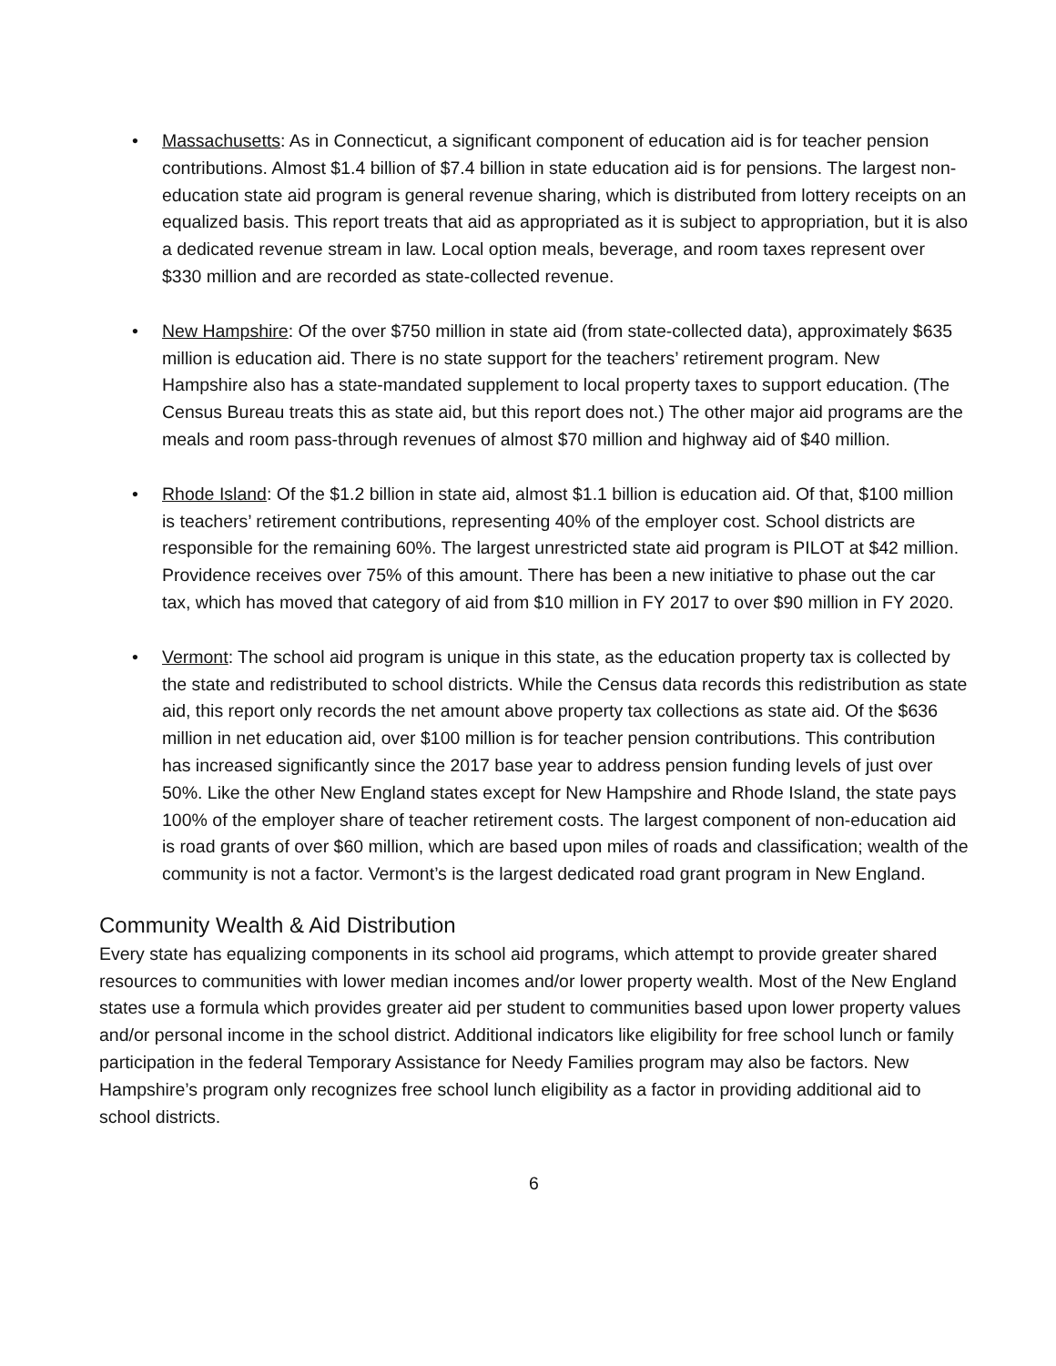• Massachusetts: As in Connecticut, a significant component of education aid is for teacher pension contributions. Almost $1.4 billion of $7.4 billion in state education aid is for pensions. The largest non-education state aid program is general revenue sharing, which is distributed from lottery receipts on an equalized basis. This report treats that aid as appropriated as it is subject to appropriation, but it is also a dedicated revenue stream in law. Local option meals, beverage, and room taxes represent over $330 million and are recorded as state-collected revenue.
• New Hampshire: Of the over $750 million in state aid (from state-collected data), approximately $635 million is education aid. There is no state support for the teachers’ retirement program. New Hampshire also has a state-mandated supplement to local property taxes to support education. (The Census Bureau treats this as state aid, but this report does not.) The other major aid programs are the meals and room pass-through revenues of almost $70 million and highway aid of $40 million.
• Rhode Island: Of the $1.2 billion in state aid, almost $1.1 billion is education aid. Of that, $100 million is teachers’ retirement contributions, representing 40% of the employer cost. School districts are responsible for the remaining 60%. The largest unrestricted state aid program is PILOT at $42 million. Providence receives over 75% of this amount. There has been a new initiative to phase out the car tax, which has moved that category of aid from $10 million in FY 2017 to over $90 million in FY 2020.
• Vermont: The school aid program is unique in this state, as the education property tax is collected by the state and redistributed to school districts. While the Census data records this redistribution as state aid, this report only records the net amount above property tax collections as state aid. Of the $636 million in net education aid, over $100 million is for teacher pension contributions. This contribution has increased significantly since the 2017 base year to address pension funding levels of just over 50%. Like the other New England states except for New Hampshire and Rhode Island, the state pays 100% of the employer share of teacher retirement costs. The largest component of non-education aid is road grants of over $60 million, which are based upon miles of roads and classification; wealth of the community is not a factor. Vermont’s is the largest dedicated road grant program in New England.
Community Wealth & Aid Distribution
Every state has equalizing components in its school aid programs, which attempt to provide greater shared resources to communities with lower median incomes and/or lower property wealth. Most of the New England states use a formula which provides greater aid per student to communities based upon lower property values and/or personal income in the school district. Additional indicators like eligibility for free school lunch or family participation in the federal Temporary Assistance for Needy Families program may also be factors. New Hampshire’s program only recognizes free school lunch eligibility as a factor in providing additional aid to school districts.
6